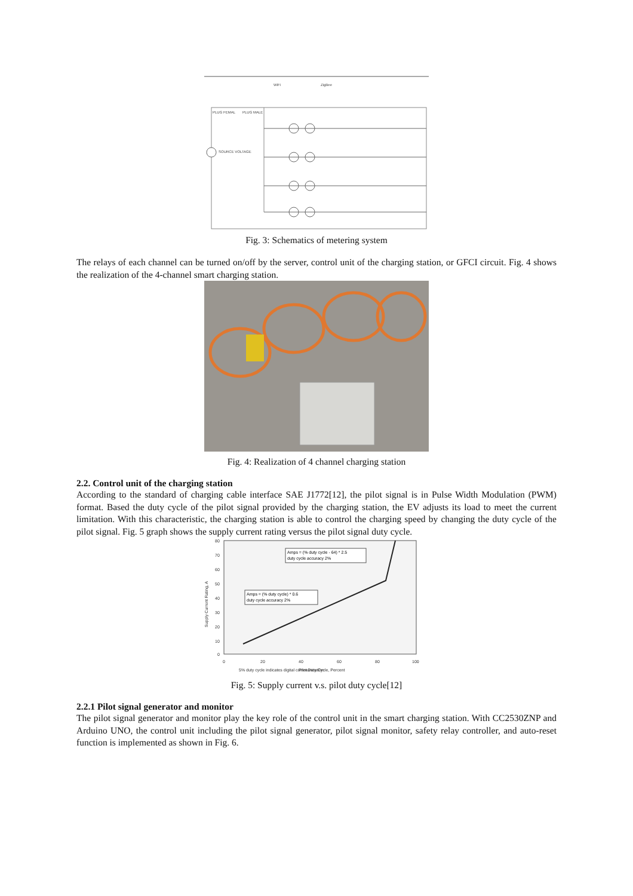PLUG FEMAL
PLUG MALE
SOURCE VOLTAGE
WiFi
ZigBee
Fig. 3: Schematics of metering system
The relays of each channel can be turned on/off by the server, control unit of the charging station, or GFCI circuit. Fig. 4 shows the realization of the 4-channel smart charging station.
Fig. 4: Realization of 4 channel charging station
2.2. Control unit of the charging station
According to the standard of charging cable interface SAE J1772[12], the pilot signal is in Pulse Width Modulation (PWM) format. Based the duty cycle of the pilot signal provided by the charging station, the EV adjusts its load to meet the current limitation. With this characteristic, the charging station is able to control the charging speed by changing the duty cycle of the pilot signal. Fig. 5 graph shows the supply current rating versus the pilot signal duty cycle.
80
70
60
50
40
30
20
10
0
0
20
40
60
80
100
Pilot Duty Cycle, Percent
5% duty cycle indicates digital communication
Supply Current Rating, A
Amps = (% duty cycle - 64) * 2.5
duty cycle accuracy 2%
Amps = (% duty cycle) * 0.6
duty cycle accuracy 2%
Fig. 5: Supply current v.s. pilot duty cycle[12]
2.2.1 Pilot signal generator and monitor
The pilot signal generator and monitor play the key role of the control unit in the smart charging station. With CC2530ZNP and Arduino UNO, the control unit including the pilot signal generator, pilot signal monitor, safety relay controller, and auto-reset function is implemented as shown in Fig. 6.